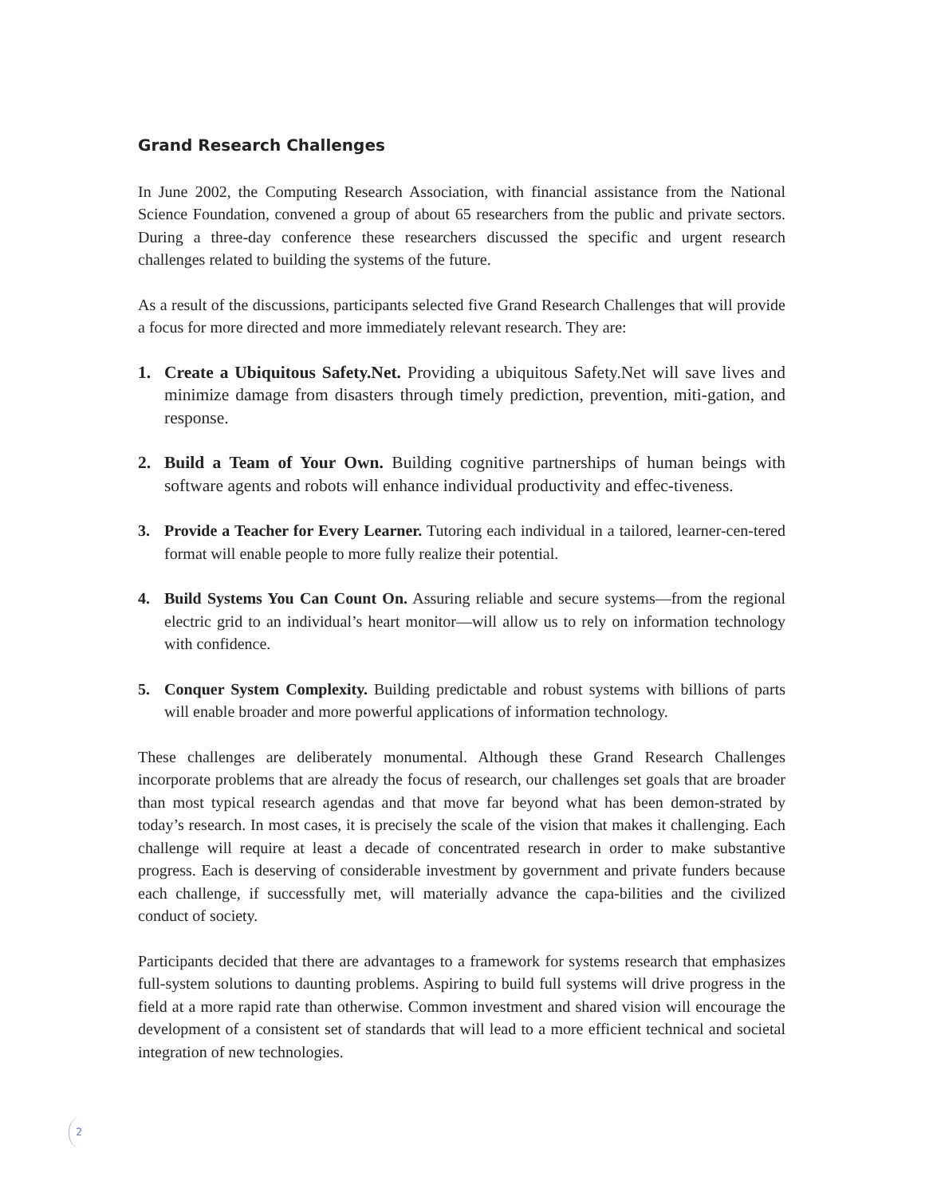Grand Research Challenges
In June 2002, the Computing Research Association, with financial assistance from the National Science Foundation, convened a group of about 65 researchers from the public and private sectors. During a three-day conference these researchers discussed the specific and urgent research challenges related to building the systems of the future.
As a result of the discussions, participants selected five Grand Research Challenges that will provide a focus for more directed and more immediately relevant research. They are:
1. Create a Ubiquitous Safety.Net. Providing a ubiquitous Safety.Net will save lives and minimize damage from disasters through timely prediction, prevention, miti-gation, and response.
2. Build a Team of Your Own. Building cognitive partnerships of human beings with software agents and robots will enhance individual productivity and effec-tiveness.
3. Provide a Teacher for Every Learner. Tutoring each individual in a tailored, learner-cen-tered format will enable people to more fully realize their potential.
4. Build Systems You Can Count On. Assuring reliable and secure systems—from the regional electric grid to an individual’s heart monitor—will allow us to rely on information technology with confidence.
5. Conquer System Complexity. Building predictable and robust systems with billions of parts will enable broader and more powerful applications of information technology.
These challenges are deliberately monumental. Although these Grand Research Challenges incorporate problems that are already the focus of research, our challenges set goals that are broader than most typical research agendas and that move far beyond what has been demon-strated by today’s research. In most cases, it is precisely the scale of the vision that makes it challenging. Each challenge will require at least a decade of concentrated research in order to make substantive progress. Each is deserving of considerable investment by government and private funders because each challenge, if successfully met, will materially advance the capa-bilities and the civilized conduct of society.
Participants decided that there are advantages to a framework for systems research that emphasizes full-system solutions to daunting problems. Aspiring to build full systems will drive progress in the field at a more rapid rate than otherwise. Common investment and shared vision will encourage the development of a consistent set of standards that will lead to a more efficient technical and societal integration of new technologies.
2